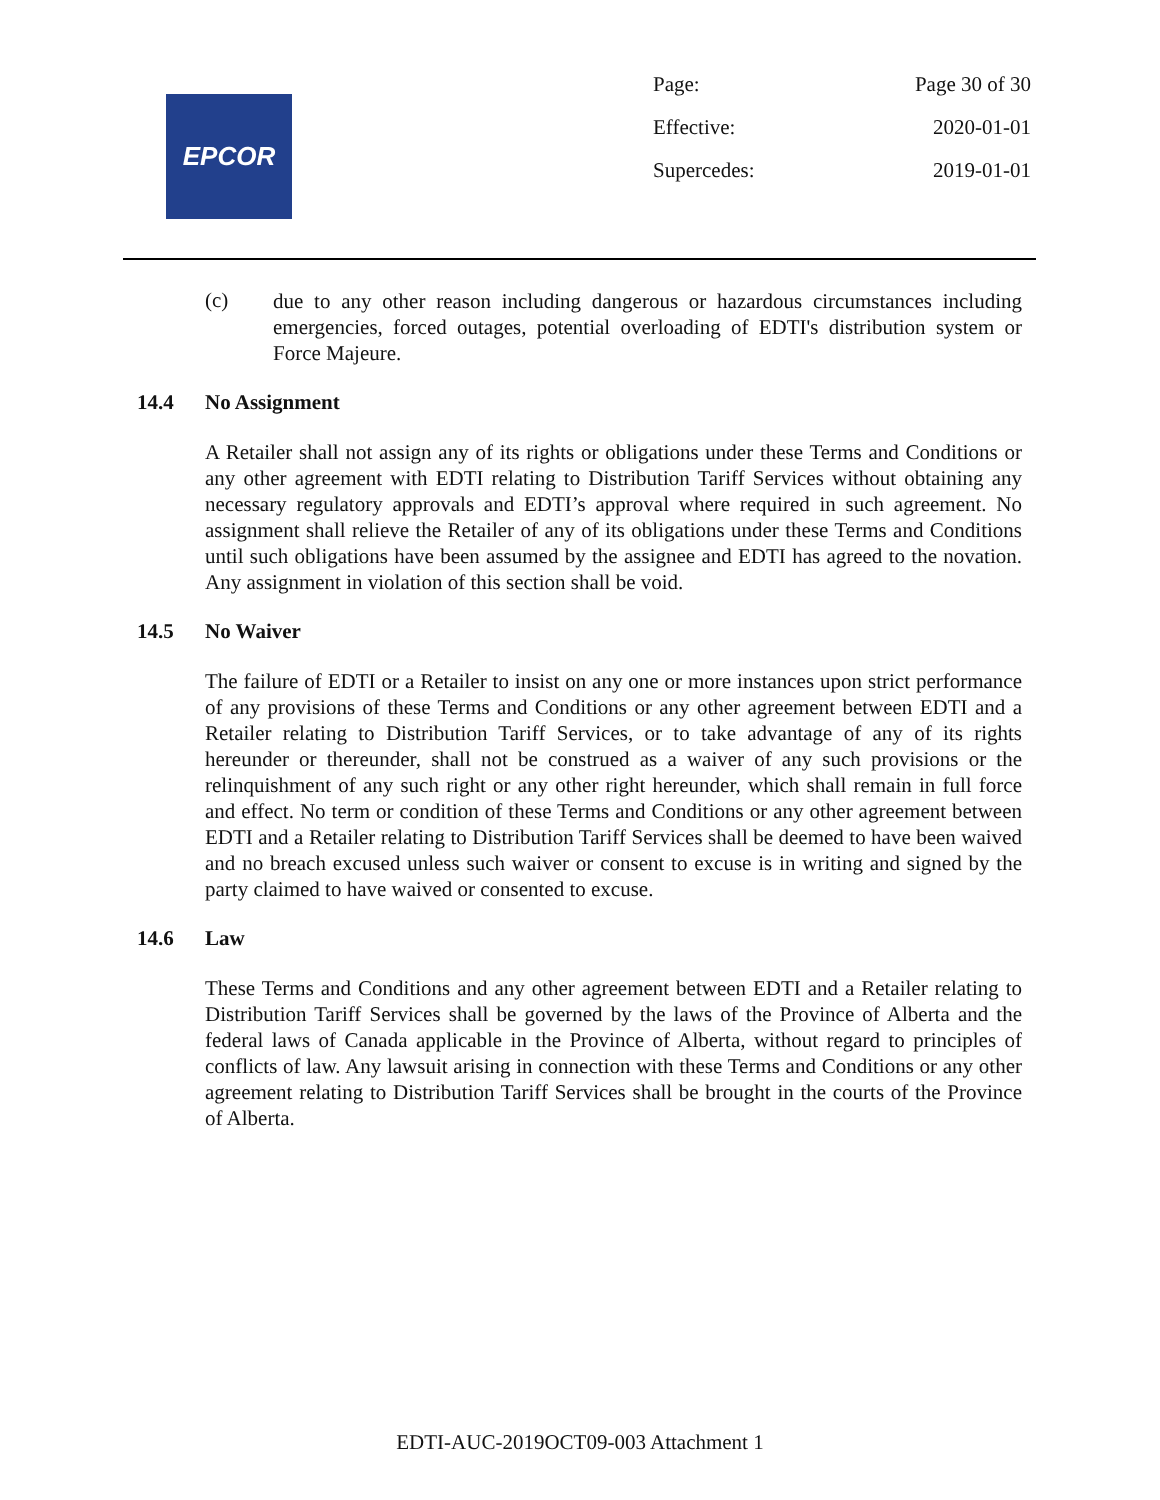EPCOR
Page: Page 30 of 30
Effective: 2020-01-01
Supercedes: 2019-01-01
(c)
due to any other reason including dangerous or hazardous circumstances including emergencies, forced outages, potential overloading of EDTI's distribution system or Force Majeure.
14.4 No Assignment
A Retailer shall not assign any of its rights or obligations under these Terms and Conditions or any other agreement with EDTI relating to Distribution Tariff Services without obtaining any necessary regulatory approvals and EDTI’s approval where required in such agreement. No assignment shall relieve the Retailer of any of its obligations under these Terms and Conditions until such obligations have been assumed by the assignee and EDTI has agreed to the novation. Any assignment in violation of this section shall be void.
14.5 No Waiver
The failure of EDTI or a Retailer to insist on any one or more instances upon strict performance of any provisions of these Terms and Conditions or any other agreement between EDTI and a Retailer relating to Distribution Tariff Services, or to take advantage of any of its rights hereunder or thereunder, shall not be construed as a waiver of any such provisions or the relinquishment of any such right or any other right hereunder, which shall remain in full force and effect. No term or condition of these Terms and Conditions or any other agreement between EDTI and a Retailer relating to Distribution Tariff Services shall be deemed to have been waived and no breach excused unless such waiver or consent to excuse is in writing and signed by the party claimed to have waived or consented to excuse.
14.6 Law
These Terms and Conditions and any other agreement between EDTI and a Retailer relating to Distribution Tariff Services shall be governed by the laws of the Province of Alberta and the federal laws of Canada applicable in the Province of Alberta, without regard to principles of conflicts of law. Any lawsuit arising in connection with these Terms and Conditions or any other agreement relating to Distribution Tariff Services shall be brought in the courts of the Province of Alberta.
EDTI-AUC-2019OCT09-003 Attachment 1